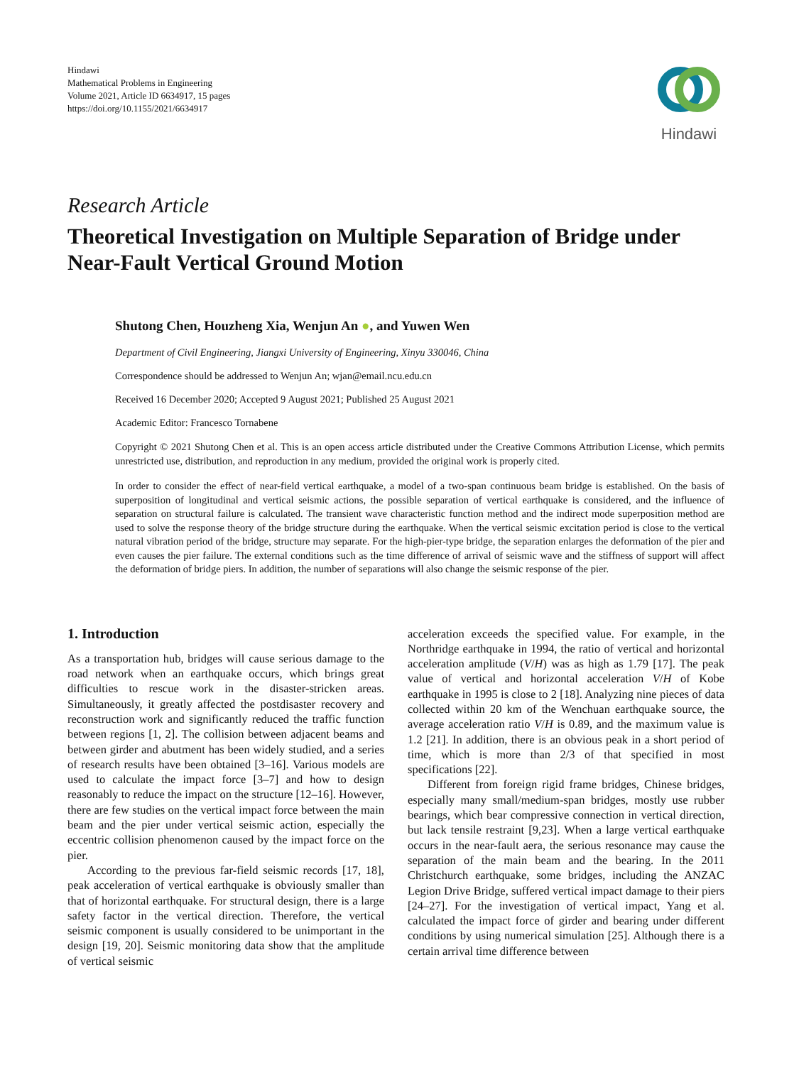Hindawi
Mathematical Problems in Engineering
Volume 2021, Article ID 6634917, 15 pages
https://doi.org/10.1155/2021/6634917
Hindawi
Research Article
Theoretical Investigation on Multiple Separation of Bridge under Near-Fault Vertical Ground Motion
Shutong Chen, Houzheng Xia, Wenjun An ●, and Yuwen Wen
Department of Civil Engineering, Jiangxi University of Engineering, Xinyu 330046, China
Correspondence should be addressed to Wenjun An; wjan@email.ncu.edu.cn
Received 16 December 2020; Accepted 9 August 2021; Published 25 August 2021
Academic Editor: Francesco Tornabene
Copyright © 2021 Shutong Chen et al. This is an open access article distributed under the Creative Commons Attribution License, which permits unrestricted use, distribution, and reproduction in any medium, provided the original work is properly cited.
In order to consider the effect of near-field vertical earthquake, a model of a two-span continuous beam bridge is established. On the basis of superposition of longitudinal and vertical seismic actions, the possible separation of vertical earthquake is considered, and the influence of separation on structural failure is calculated. The transient wave characteristic function method and the indirect mode superposition method are used to solve the response theory of the bridge structure during the earthquake. When the vertical seismic excitation period is close to the vertical natural vibration period of the bridge, structure may separate. For the high-pier-type bridge, the separation enlarges the deformation of the pier and even causes the pier failure. The external conditions such as the time difference of arrival of seismic wave and the stiffness of support will affect the deformation of bridge piers. In addition, the number of separations will also change the seismic response of the pier.
1. Introduction
As a transportation hub, bridges will cause serious damage to the road network when an earthquake occurs, which brings great difficulties to rescue work in the disaster-stricken areas. Simultaneously, it greatly affected the postdisaster recovery and reconstruction work and significantly reduced the traffic function between regions [1, 2]. The collision between adjacent beams and between girder and abutment has been widely studied, and a series of research results have been obtained [3–16]. Various models are used to calculate the impact force [3–7] and how to design reasonably to reduce the impact on the structure [12–16]. However, there are few studies on the vertical impact force between the main beam and the pier under vertical seismic action, especially the eccentric collision phenomenon caused by the impact force on the pier.
According to the previous far-field seismic records [17, 18], peak acceleration of vertical earthquake is obviously smaller than that of horizontal earthquake. For structural design, there is a large safety factor in the vertical direction. Therefore, the vertical seismic component is usually considered to be unimportant in the design [19, 20]. Seismic monitoring data show that the amplitude of vertical seismic
acceleration exceeds the specified value. For example, in the Northridge earthquake in 1994, the ratio of vertical and horizontal acceleration amplitude (V/H) was as high as 1.79 [17]. The peak value of vertical and horizontal acceleration V/H of Kobe earthquake in 1995 is close to 2 [18]. Analyzing nine pieces of data collected within 20 km of the Wenchuan earthquake source, the average acceleration ratio V/H is 0.89, and the maximum value is 1.2 [21]. In addition, there is an obvious peak in a short period of time, which is more than 2/3 of that specified in most specifications [22].
Different from foreign rigid frame bridges, Chinese bridges, especially many small/medium-span bridges, mostly use rubber bearings, which bear compressive connection in vertical direction, but lack tensile restraint [9,23]. When a large vertical earthquake occurs in the near-fault aera, the serious resonance may cause the separation of the main beam and the bearing. In the 2011 Christchurch earthquake, some bridges, including the ANZAC Legion Drive Bridge, suffered vertical impact damage to their piers [24–27]. For the investigation of vertical impact, Yang et al. calculated the impact force of girder and bearing under different conditions by using numerical simulation [25]. Although there is a certain arrival time difference between